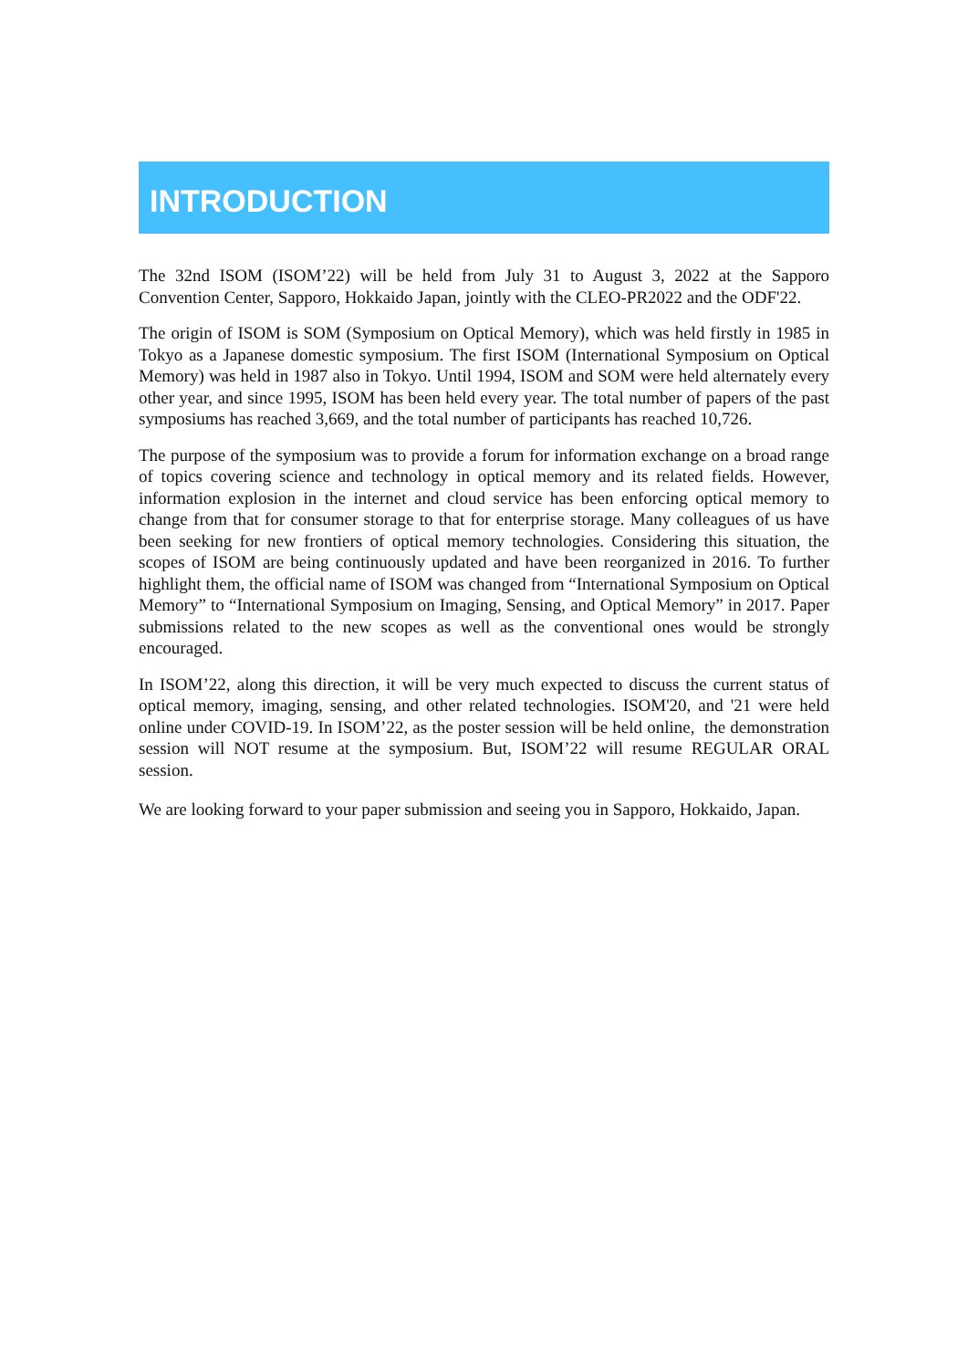INTRODUCTION
The 32nd ISOM (ISOM’22) will be held from July 31 to August 3, 2022 at the Sapporo Convention Center, Sapporo, Hokkaido Japan, jointly with the CLEO-PR2022 and the ODF'22.
The origin of ISOM is SOM (Symposium on Optical Memory), which was held firstly in 1985 in Tokyo as a Japanese domestic symposium. The first ISOM (International Symposium on Optical Memory) was held in 1987 also in Tokyo. Until 1994, ISOM and SOM were held alternately every other year, and since 1995, ISOM has been held every year. The total number of papers of the past symposiums has reached 3,669, and the total number of participants has reached 10,726.
The purpose of the symposium was to provide a forum for information exchange on a broad range of topics covering science and technology in optical memory and its related fields. However, information explosion in the internet and cloud service has been enforcing optical memory to change from that for consumer storage to that for enterprise storage. Many colleagues of us have been seeking for new frontiers of optical memory technologies. Considering this situation, the scopes of ISOM are being continuously updated and have been reorganized in 2016. To further highlight them, the official name of ISOM was changed from “International Symposium on Optical Memory” to “International Symposium on Imaging, Sensing, and Optical Memory” in 2017. Paper submissions related to the new scopes as well as the conventional ones would be strongly encouraged.
In ISOM’22, along this direction, it will be very much expected to discuss the current status of optical memory, imaging, sensing, and other related technologies. ISOM'20, and '21 were held online under COVID-19. In ISOM’22, as the poster session will be held online, the demonstration session will NOT resume at the symposium. But, ISOM’22 will resume REGULAR ORAL session.
We are looking forward to your paper submission and seeing you in Sapporo, Hokkaido, Japan.